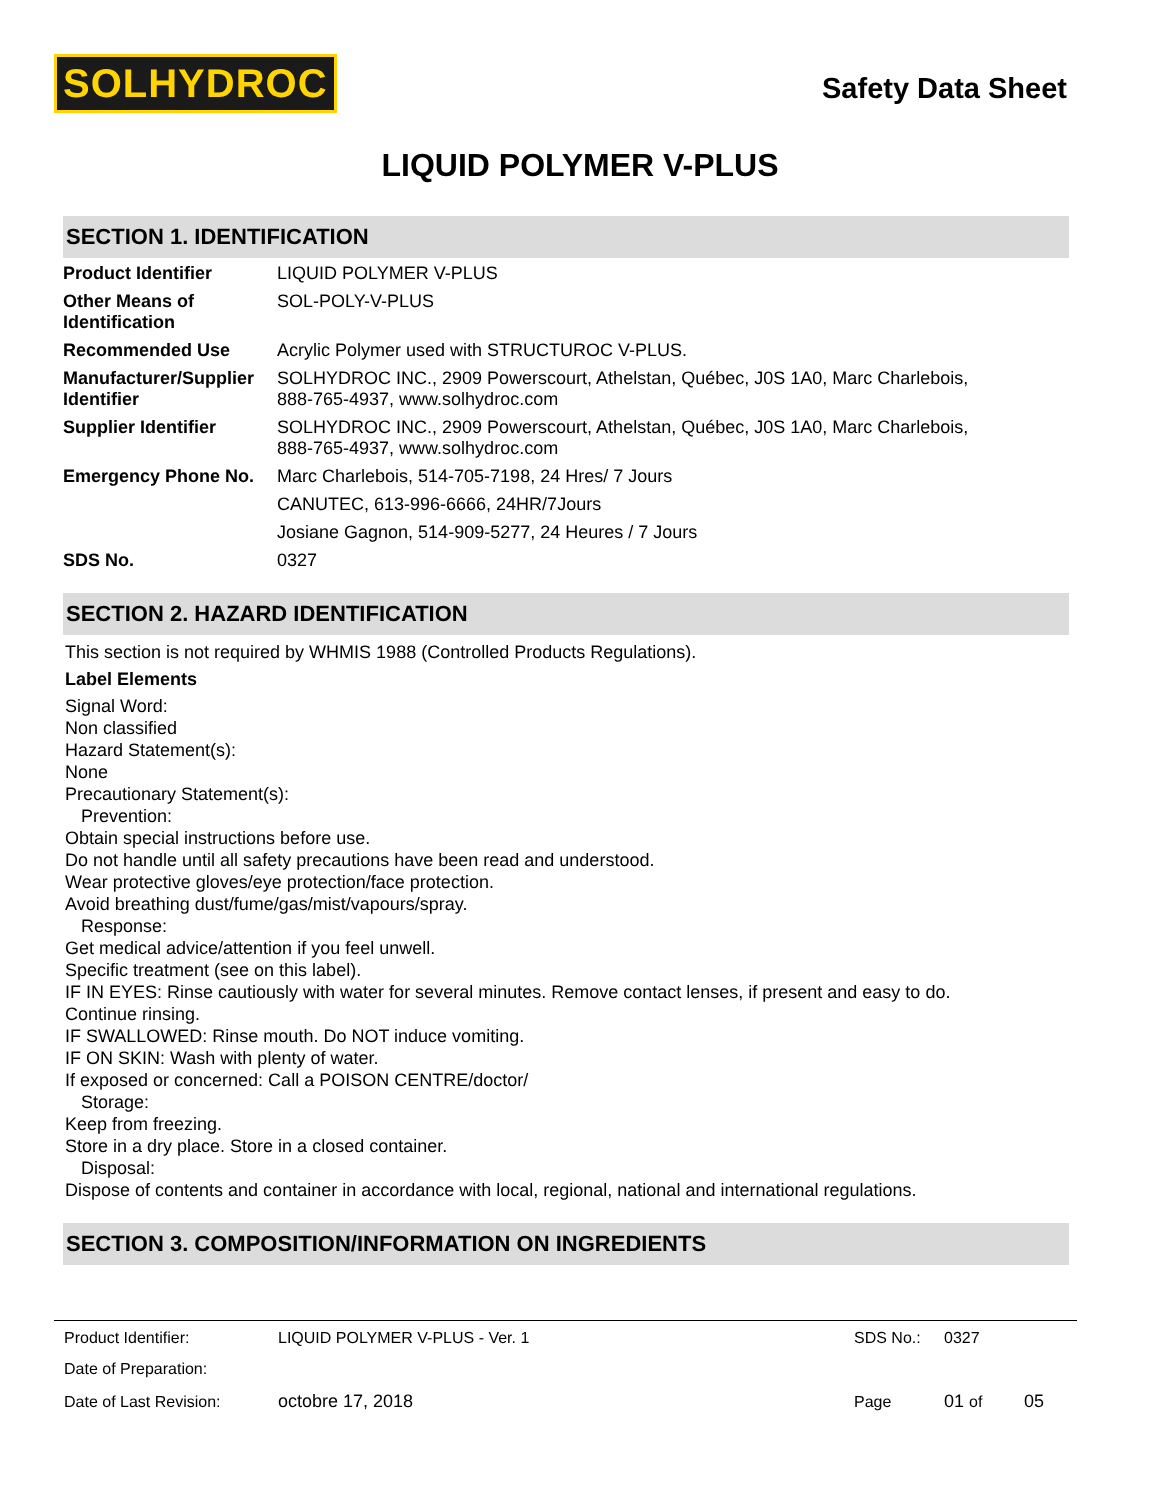SOLHYDROC
Safety Data Sheet
LIQUID POLYMER V-PLUS
SECTION 1. IDENTIFICATION
| Product Identifier | LIQUID POLYMER V-PLUS |
| Other Means of Identification | SOL-POLY-V-PLUS |
| Recommended Use | Acrylic Polymer used with STRUCTUROC V-PLUS. |
| Manufacturer/Supplier Identifier | SOLHYDROC INC., 2909 Powerscourt, Athelstan, Québec, J0S 1A0, Marc Charlebois, 888-765-4937, www.solhydroc.com |
| Supplier Identifier | SOLHYDROC INC., 2909 Powerscourt, Athelstan, Québec, J0S 1A0, Marc Charlebois, 888-765-4937, www.solhydroc.com |
| Emergency Phone No. | Marc Charlebois, 514-705-7198, 24 Hres/ 7 Jours |
| | CANUTEC, 613-996-6666, 24HR/7Jours |
| | Josiane Gagnon, 514-909-5277, 24 Heures / 7 Jours |
| SDS No. | 0327 |
SECTION 2. HAZARD IDENTIFICATION
This section is not required by WHMIS 1988 (Controlled Products Regulations).
Label Elements
Signal Word:
Non classified
Hazard Statement(s):
None
Precautionary Statement(s):
Prevention:
Obtain special instructions before use.
Do not handle until all safety precautions have been read and understood.
Wear protective gloves/eye protection/face protection.
Avoid breathing dust/fume/gas/mist/vapours/spray.
Response:
Get medical advice/attention if you feel unwell.
Specific treatment (see on this label).
IF IN EYES: Rinse cautiously with water for several minutes. Remove contact lenses, if present and easy to do.
Continue rinsing.
IF SWALLOWED: Rinse mouth. Do NOT induce vomiting.
IF ON SKIN: Wash with plenty of water.
If exposed or concerned: Call a POISON CENTRE/doctor/
Storage:
Keep from freezing.
Store in a dry place. Store in a closed container.
Disposal:
Dispose of contents and container in accordance with local, regional, national and international regulations.
SECTION 3. COMPOSITION/INFORMATION ON INGREDIENTS
| Product Identifier: | LIQUID POLYMER V-PLUS - Ver. 1 | SDS No.: | 0327 | |
| Date of Preparation: | | | | |
| Date of Last Revision: | octobre 17, 2018 | Page | 01 of | 05 |